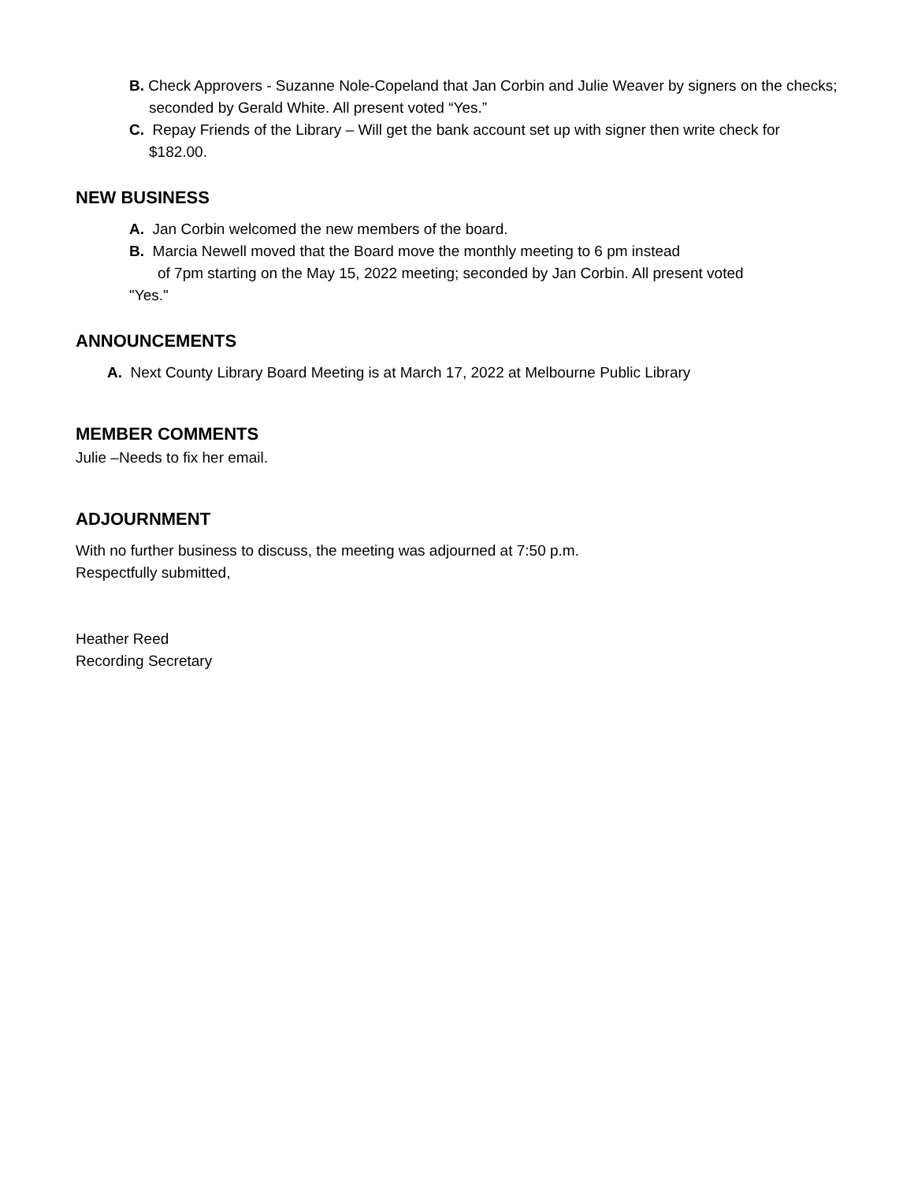B. Check Approvers - Suzanne Nole-Copeland that Jan Corbin and Julie Weaver by signers on the checks; seconded by Gerald White. All present voted “Yes.”
C. Repay Friends of the Library – Will get the bank account set up with signer then write check for $182.00.
NEW BUSINESS
A. Jan Corbin welcomed the new members of the board.
B. Marcia Newell moved that the Board move the monthly meeting to 6 pm instead
of 7pm starting on the May 15, 2022 meeting; seconded by Jan Corbin. All present voted
"Yes."
ANNOUNCEMENTS
A. Next County Library Board Meeting is at March 17, 2022 at Melbourne Public Library
MEMBER COMMENTS
Julie –Needs to fix her email.
ADJOURNMENT
With no further business to discuss, the meeting was adjourned at 7:50 p.m.
Respectfully submitted,
Heather Reed
Recording Secretary